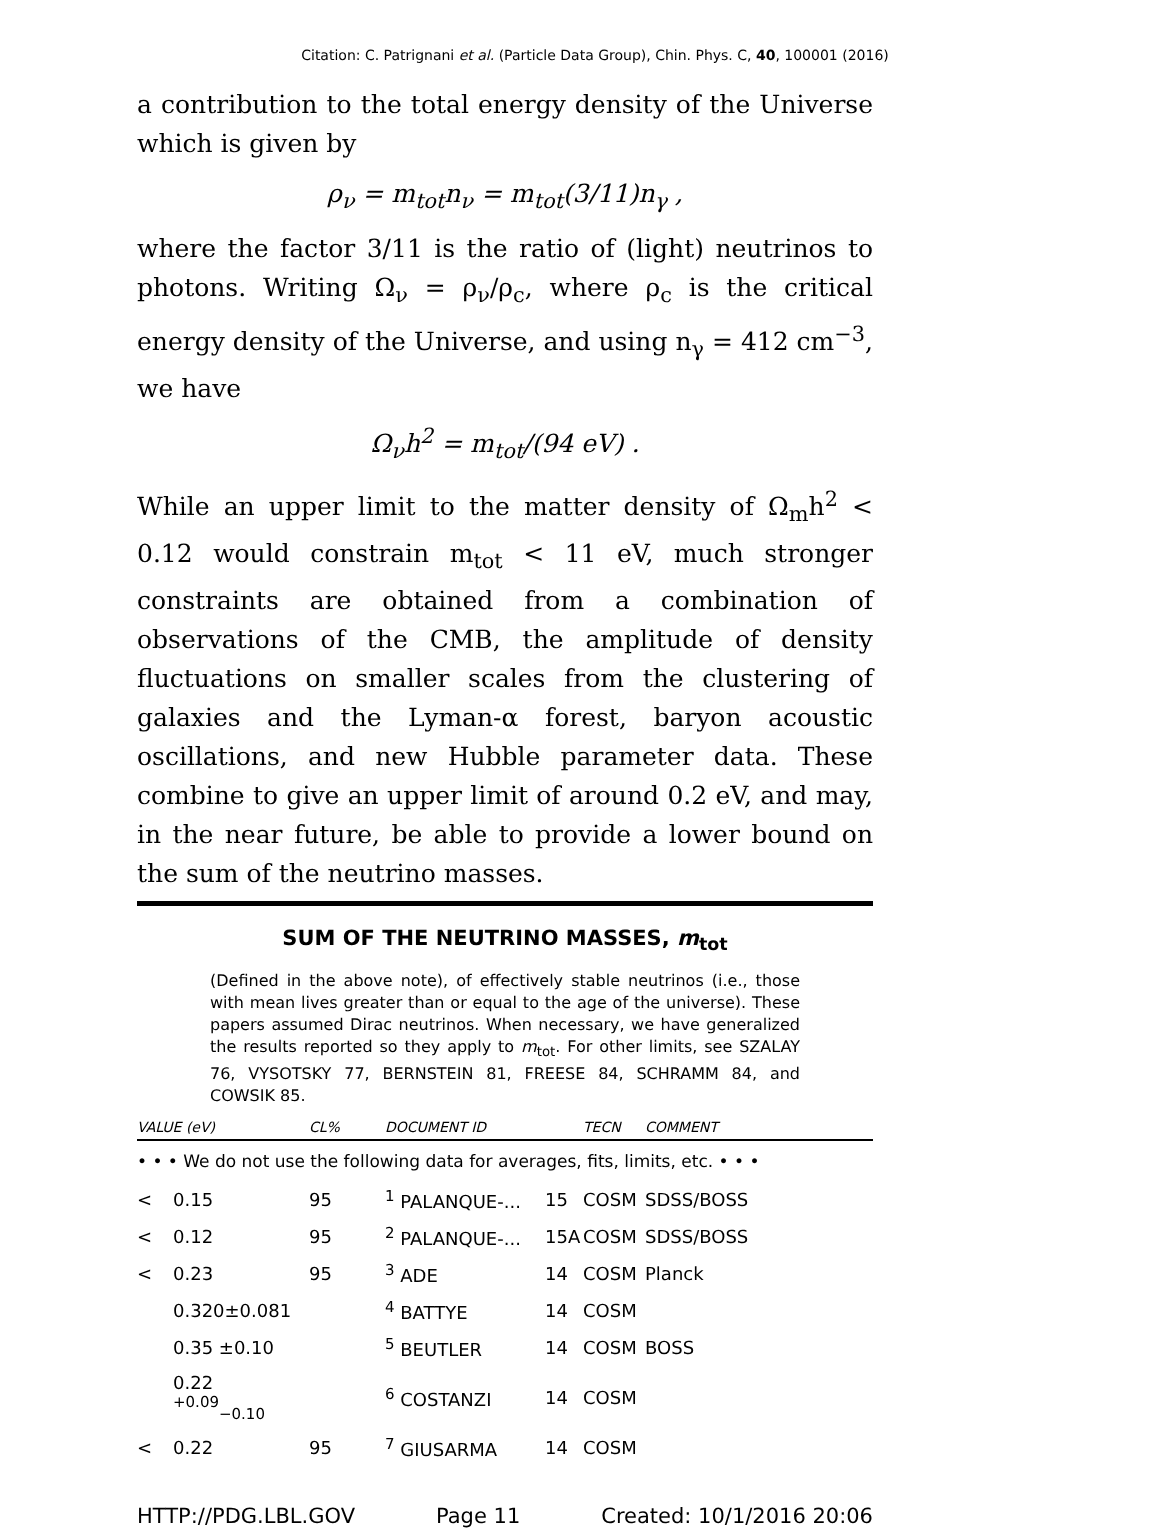Citation: C. Patrignani et al. (Particle Data Group), Chin. Phys. C, 40, 100001 (2016)
a contribution to the total energy density of the Universe which is given by
ρ<sub>ν</sub> = m<sub>tot</sub>n<sub>ν</sub> = m<sub>tot</sub>(3/11)n<sub>γ</sub> ,
where the factor 3/11 is the ratio of (light) neutrinos to photons. Writing Ω<sub>ν</sub> = ρ<sub>ν</sub>/ρ<sub>c</sub>, where ρ<sub>c</sub> is the critical energy density of the Universe, and using n<sub>γ</sub> = 412 cm<sup>−3</sup>, we have
Ω<sub>ν</sub>h<sup>2</sup> = m<sub>tot</sub>/(94 eV) .
While an upper limit to the matter density of Ω<sub>m</sub>h<sup>2</sup> < 0.12 would constrain m<sub>tot</sub> < 11 eV, much stronger constraints are obtained from a combination of observations of the CMB, the amplitude of density fluctuations on smaller scales from the clustering of galaxies and the Lyman-α forest, baryon acoustic oscillations, and new Hubble parameter data. These combine to give an upper limit of around 0.2 eV, and may, in the near future, be able to provide a lower bound on the sum of the neutrino masses.
SUM OF THE NEUTRINO MASSES, m<sub>tot</sub>
(Defined in the above note), of effectively stable neutrinos (i.e., those with mean lives greater than or equal to the age of the universe). These papers assumed Dirac neutrinos. When necessary, we have generalized the results reported so they apply to m<sub>tot</sub>. For other limits, see SZALAY 76, VYSOTSKY 77, BERNSTEIN 81, FREESE 84, SCHRAMM 84, and COWSIK 85.
| VALUE (eV) | | CL% | DOCUMENT ID | | TECN | COMMENT |
| --- | --- | --- | --- | --- | --- | --- |
| • • • We do not use the following data for averages, fits, limits, etc. • • • | | | | | | |
| < | 0.15 | 95 | <sup>1</sup> PALANQUE-... | 15 | COSM | SDSS/BOSS |
| < | 0.12 | 95 | <sup>2</sup> PALANQUE-... | 15A | COSM | SDSS/BOSS |
| < | 0.23 | 95 | <sup>3</sup> ADE | 14 | COSM | Planck |
| | 0.320±0.081 | | <sup>4</sup> BATTYE | 14 | COSM | |
| | 0.35 ±0.10 | | <sup>5</sup> BEUTLER | 14 | COSM | BOSS |
| | 0.22 <sup>+0.09</sup><sub>−0.10</sub> | | <sup>6</sup> COSTANZI | 14 | COSM | |
| < | 0.22 | 95 | <sup>7</sup> GIUSARMA | 14 | COSM | |
HTTP://PDG.LBL.GOV Page 11 Created: 10/1/2016 20:06